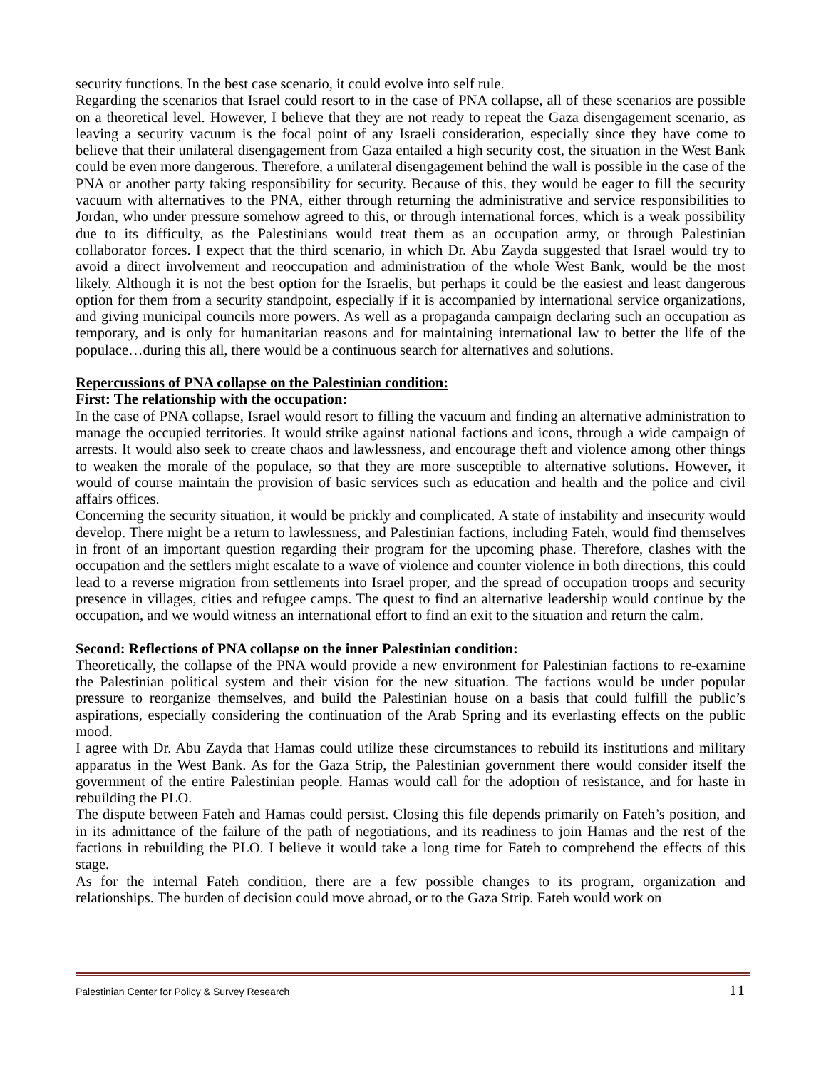security functions. In the best case scenario, it could evolve into self rule.
Regarding the scenarios that Israel could resort to in the case of PNA collapse, all of these scenarios are possible on a theoretical level. However, I believe that they are not ready to repeat the Gaza disengagement scenario, as leaving a security vacuum is the focal point of any Israeli consideration, especially since they have come to believe that their unilateral disengagement from Gaza entailed a high security cost, the situation in the West Bank could be even more dangerous. Therefore, a unilateral disengagement behind the wall is possible in the case of the PNA or another party taking responsibility for security. Because of this, they would be eager to fill the security vacuum with alternatives to the PNA, either through returning the administrative and service responsibilities to Jordan, who under pressure somehow agreed to this, or through international forces, which is a weak possibility due to its difficulty, as the Palestinians would treat them as an occupation army, or through Palestinian collaborator forces. I expect that the third scenario, in which Dr. Abu Zayda suggested that Israel would try to avoid a direct involvement and reoccupation and administration of the whole West Bank, would be the most likely. Although it is not the best option for the Israelis, but perhaps it could be the easiest and least dangerous option for them from a security standpoint, especially if it is accompanied by international service organizations, and giving municipal councils more powers. As well as a propaganda campaign declaring such an occupation as temporary, and is only for humanitarian reasons and for maintaining international law to better the life of the populace…during this all, there would be a continuous search for alternatives and solutions.
Repercussions of PNA collapse on the Palestinian condition:
First: The relationship with the occupation:
In the case of PNA collapse, Israel would resort to filling the vacuum and finding an alternative administration to manage the occupied territories. It would strike against national factions and icons, through a wide campaign of arrests. It would also seek to create chaos and lawlessness, and encourage theft and violence among other things to weaken the morale of the populace, so that they are more susceptible to alternative solutions. However, it would of course maintain the provision of basic services such as education and health and the police and civil affairs offices.
Concerning the security situation, it would be prickly and complicated. A state of instability and insecurity would develop. There might be a return to lawlessness, and Palestinian factions, including Fateh, would find themselves in front of an important question regarding their program for the upcoming phase. Therefore, clashes with the occupation and the settlers might escalate to a wave of violence and counter violence in both directions, this could lead to a reverse migration from settlements into Israel proper, and the spread of occupation troops and security presence in villages, cities and refugee camps. The quest to find an alternative leadership would continue by the occupation, and we would witness an international effort to find an exit to the situation and return the calm.
Second: Reflections of PNA collapse on the inner Palestinian condition:
Theoretically, the collapse of the PNA would provide a new environment for Palestinian factions to re-examine the Palestinian political system and their vision for the new situation. The factions would be under popular pressure to reorganize themselves, and build the Palestinian house on a basis that could fulfill the public’s aspirations, especially considering the continuation of the Arab Spring and its everlasting effects on the public mood.
I agree with Dr. Abu Zayda that Hamas could utilize these circumstances to rebuild its institutions and military apparatus in the West Bank. As for the Gaza Strip, the Palestinian government there would consider itself the government of the entire Palestinian people. Hamas would call for the adoption of resistance, and for haste in rebuilding the PLO.
The dispute between Fateh and Hamas could persist. Closing this file depends primarily on Fateh’s position, and in its admittance of the failure of the path of negotiations, and its readiness to join Hamas and the rest of the factions in rebuilding the PLO. I believe it would take a long time for Fateh to comprehend the effects of this stage.
As for the internal Fateh condition, there are a few possible changes to its program, organization and relationships. The burden of decision could move abroad, or to the Gaza Strip. Fateh would work on
Palestinian Center for Policy & Survey Research 11